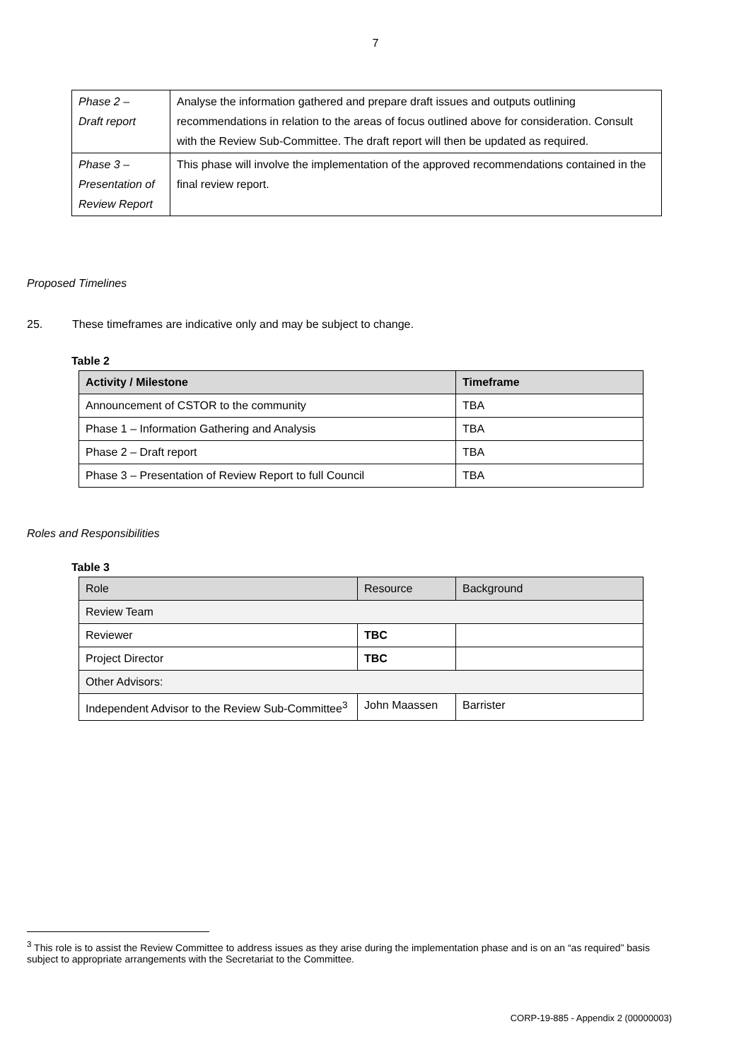7
| Phase 2 – Draft report | Analyse the information gathered and prepare draft issues and outputs outlining recommendations in relation to the areas of focus outlined above for consideration. Consult with the Review Sub-Committee. The draft report will then be updated as required. |
| Phase 3 – Presentation of Review Report | This phase will involve the implementation of the approved recommendations contained in the final review report. |
Proposed Timelines
25. These timeframes are indicative only and may be subject to change.
Table 2
| Activity / Milestone | Timeframe |
| --- | --- |
| Announcement of CSTOR to the community | TBA |
| Phase 1 – Information Gathering and Analysis | TBA |
| Phase 2 – Draft report | TBA |
| Phase 3 – Presentation of Review Report to full Council | TBA |
Roles and Responsibilities
Table 3
| Role | Resource | Background |
| --- | --- | --- |
| Review Team | | |
| Reviewer | TBC | |
| Project Director | TBC | |
| Other Advisors: | | |
| Independent Advisor to the Review Sub-Committee<sup>3</sup> | John Maassen | Barrister |
<sup>3</sup> This role is to assist the Review Committee to address issues as they arise during the implementation phase and is on an “as required” basis subject to appropriate arrangements with the Secretariat to the Committee.
CORP-19-885 - Appendix 2 (00000003)